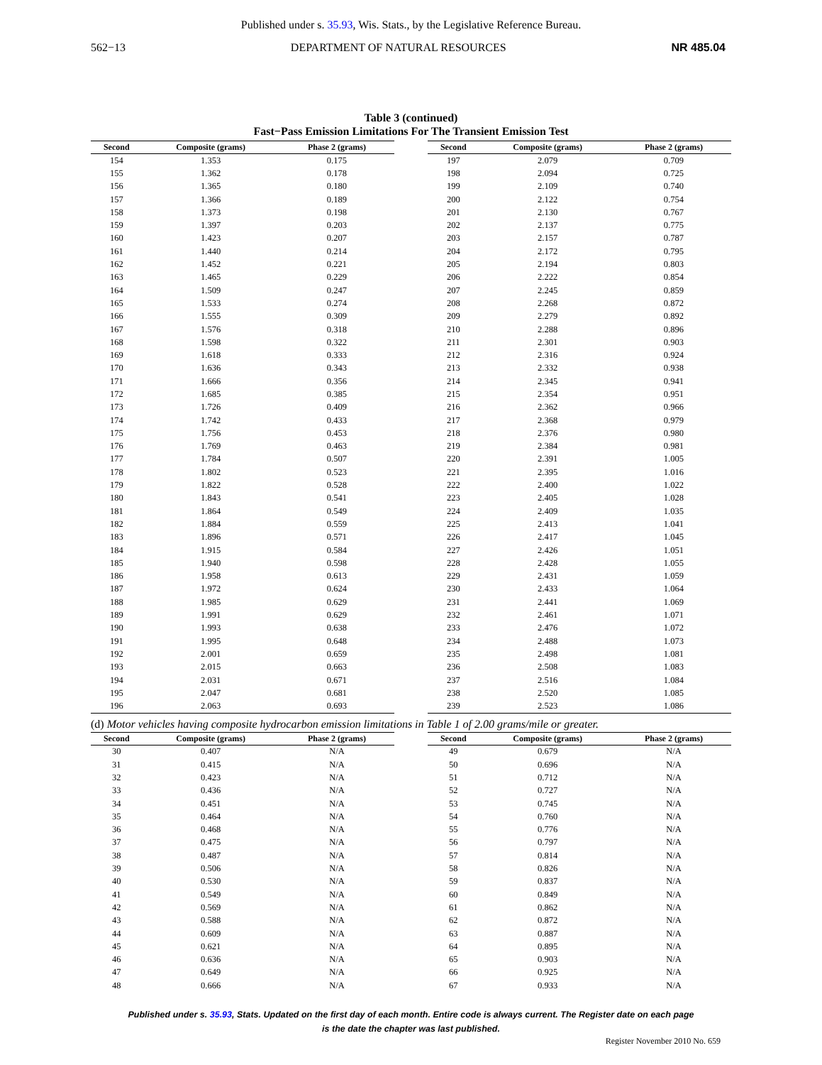Published under s. 35.93, Wis. Stats., by the Legislative Reference Bureau.
562−13 DEPARTMENT OF NATURAL RESOURCES NR 485.04
Table 3 (continued)
Fast−Pass Emission Limitations For The Transient Emission Test
| Second | Composite (grams) | Phase 2 (grams) |
| --- | --- | --- |
| 154 | 1.353 | 0.175 |
| 155 | 1.362 | 0.178 |
| 156 | 1.365 | 0.180 |
| 157 | 1.366 | 0.189 |
| 158 | 1.373 | 0.198 |
| 159 | 1.397 | 0.203 |
| 160 | 1.423 | 0.207 |
| 161 | 1.440 | 0.214 |
| 162 | 1.452 | 0.221 |
| 163 | 1.465 | 0.229 |
| 164 | 1.509 | 0.247 |
| 165 | 1.533 | 0.274 |
| 166 | 1.555 | 0.309 |
| 167 | 1.576 | 0.318 |
| 168 | 1.598 | 0.322 |
| 169 | 1.618 | 0.333 |
| 170 | 1.636 | 0.343 |
| 171 | 1.666 | 0.356 |
| 172 | 1.685 | 0.385 |
| 173 | 1.726 | 0.409 |
| 174 | 1.742 | 0.433 |
| 175 | 1.756 | 0.453 |
| 176 | 1.769 | 0.463 |
| 177 | 1.784 | 0.507 |
| 178 | 1.802 | 0.523 |
| 179 | 1.822 | 0.528 |
| 180 | 1.843 | 0.541 |
| 181 | 1.864 | 0.549 |
| 182 | 1.884 | 0.559 |
| 183 | 1.896 | 0.571 |
| 184 | 1.915 | 0.584 |
| 185 | 1.940 | 0.598 |
| 186 | 1.958 | 0.613 |
| 187 | 1.972 | 0.624 |
| 188 | 1.985 | 0.629 |
| 189 | 1.991 | 0.629 |
| 190 | 1.993 | 0.638 |
| 191 | 1.995 | 0.648 |
| 192 | 2.001 | 0.659 |
| 193 | 2.015 | 0.663 |
| 194 | 2.031 | 0.671 |
| 195 | 2.047 | 0.681 |
| 196 | 2.063 | 0.693 |
| Second | Composite (grams) | Phase 2 (grams) |
| --- | --- | --- |
| 197 | 2.079 | 0.709 |
| 198 | 2.094 | 0.725 |
| 199 | 2.109 | 0.740 |
| 200 | 2.122 | 0.754 |
| 201 | 2.130 | 0.767 |
| 202 | 2.137 | 0.775 |
| 203 | 2.157 | 0.787 |
| 204 | 2.172 | 0.795 |
| 205 | 2.194 | 0.803 |
| 206 | 2.222 | 0.854 |
| 207 | 2.245 | 0.859 |
| 208 | 2.268 | 0.872 |
| 209 | 2.279 | 0.892 |
| 210 | 2.288 | 0.896 |
| 211 | 2.301 | 0.903 |
| 212 | 2.316 | 0.924 |
| 213 | 2.332 | 0.938 |
| 214 | 2.345 | 0.941 |
| 215 | 2.354 | 0.951 |
| 216 | 2.362 | 0.966 |
| 217 | 2.368 | 0.979 |
| 218 | 2.376 | 0.980 |
| 219 | 2.384 | 0.981 |
| 220 | 2.391 | 1.005 |
| 221 | 2.395 | 1.016 |
| 222 | 2.400 | 1.022 |
| 223 | 2.405 | 1.028 |
| 224 | 2.409 | 1.035 |
| 225 | 2.413 | 1.041 |
| 226 | 2.417 | 1.045 |
| 227 | 2.426 | 1.051 |
| 228 | 2.428 | 1.055 |
| 229 | 2.431 | 1.059 |
| 230 | 2.433 | 1.064 |
| 231 | 2.441 | 1.069 |
| 232 | 2.461 | 1.071 |
| 233 | 2.476 | 1.072 |
| 234 | 2.488 | 1.073 |
| 235 | 2.498 | 1.081 |
| 236 | 2.508 | 1.083 |
| 237 | 2.516 | 1.084 |
| 238 | 2.520 | 1.085 |
| 239 | 2.523 | 1.086 |
(d) Motor vehicles having composite hydrocarbon emission limitations in Table 1 of 2.00 grams/mile or greater.
| Second | Composite (grams) | Phase 2 (grams) |
| --- | --- | --- |
| 30 | 0.407 | N/A |
| 31 | 0.415 | N/A |
| 32 | 0.423 | N/A |
| 33 | 0.436 | N/A |
| 34 | 0.451 | N/A |
| 35 | 0.464 | N/A |
| 36 | 0.468 | N/A |
| 37 | 0.475 | N/A |
| 38 | 0.487 | N/A |
| 39 | 0.506 | N/A |
| 40 | 0.530 | N/A |
| 41 | 0.549 | N/A |
| 42 | 0.569 | N/A |
| 43 | 0.588 | N/A |
| 44 | 0.609 | N/A |
| 45 | 0.621 | N/A |
| 46 | 0.636 | N/A |
| 47 | 0.649 | N/A |
| 48 | 0.666 | N/A |
| Second | Composite (grams) | Phase 2 (grams) |
| --- | --- | --- |
| 49 | 0.679 | N/A |
| 50 | 0.696 | N/A |
| 51 | 0.712 | N/A |
| 52 | 0.727 | N/A |
| 53 | 0.745 | N/A |
| 54 | 0.760 | N/A |
| 55 | 0.776 | N/A |
| 56 | 0.797 | N/A |
| 57 | 0.814 | N/A |
| 58 | 0.826 | N/A |
| 59 | 0.837 | N/A |
| 60 | 0.849 | N/A |
| 61 | 0.862 | N/A |
| 62 | 0.872 | N/A |
| 63 | 0.887 | N/A |
| 64 | 0.895 | N/A |
| 65 | 0.903 | N/A |
| 66 | 0.925 | N/A |
| 67 | 0.933 | N/A |
Published under s. 35.93, Stats. Updated on the first day of each month. Entire code is always current. The Register date on each page
is the date the chapter was last published.
Register November 2010 No. 659